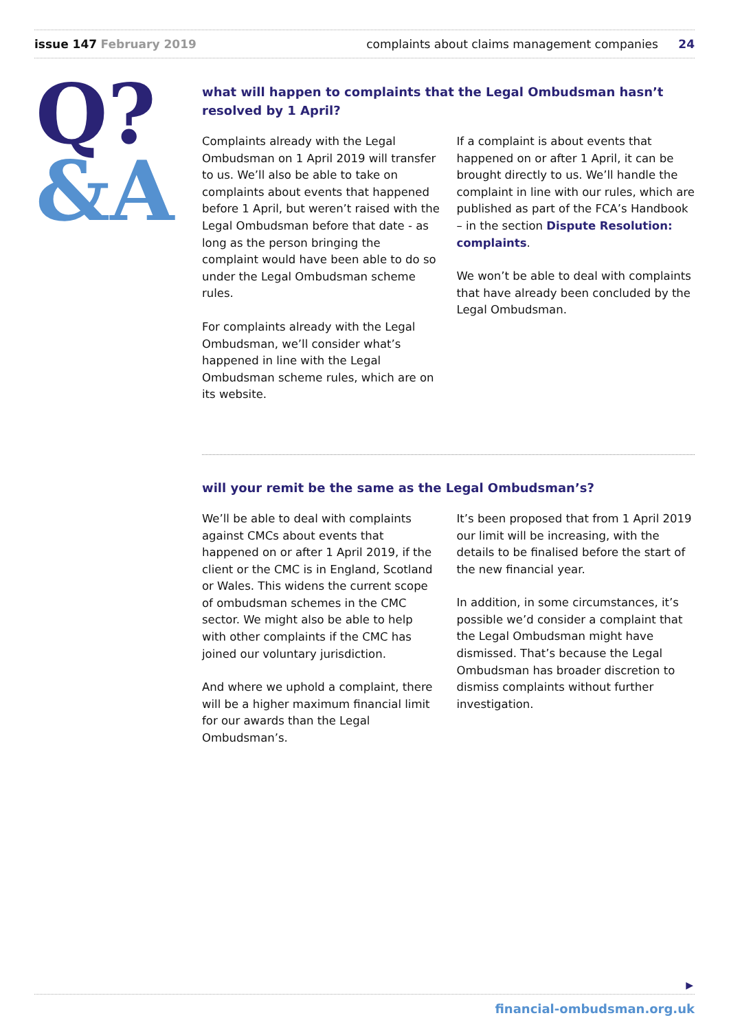issue 147 February 2019 complaints about claims management companies 24
Q?
&A
what will happen to complaints that the Legal Ombudsman hasn’t resolved by 1 April?
Complaints already with the Legal Ombudsman on 1 April 2019 will transfer to us. We’ll also be able to take on complaints about events that happened before 1 April, but weren’t raised with the Legal Ombudsman before that date - as long as the person bringing the complaint would have been able to do so under the Legal Ombudsman scheme rules.
For complaints already with the Legal Ombudsman, we’ll consider what’s happened in line with the Legal Ombudsman scheme rules, which are on its website.
If a complaint is about events that happened on or after 1 April, it can be brought directly to us. We’ll handle the complaint in line with our rules, which are published as part of the FCA’s Handbook – in the section Dispute Resolution: complaints.
We won’t be able to deal with complaints that have already been concluded by the Legal Ombudsman.
will your remit be the same as the Legal Ombudsman’s?
We’ll be able to deal with complaints against CMCs about events that happened on or after 1 April 2019, if the client or the CMC is in England, Scotland or Wales. This widens the current scope of ombudsman schemes in the CMC sector. We might also be able to help with other complaints if the CMC has joined our voluntary jurisdiction.
And where we uphold a complaint, there will be a higher maximum financial limit for our awards than the Legal Ombudsman’s.
It’s been proposed that from 1 April 2019 our limit will be increasing, with the details to be finalised before the start of the new financial year.
In addition, in some circumstances, it’s possible we’d consider a complaint that the Legal Ombudsman might have dismissed. That’s because the Legal Ombudsman has broader discretion to dismiss complaints without further investigation.
▶
financial-ombudsman.org.uk